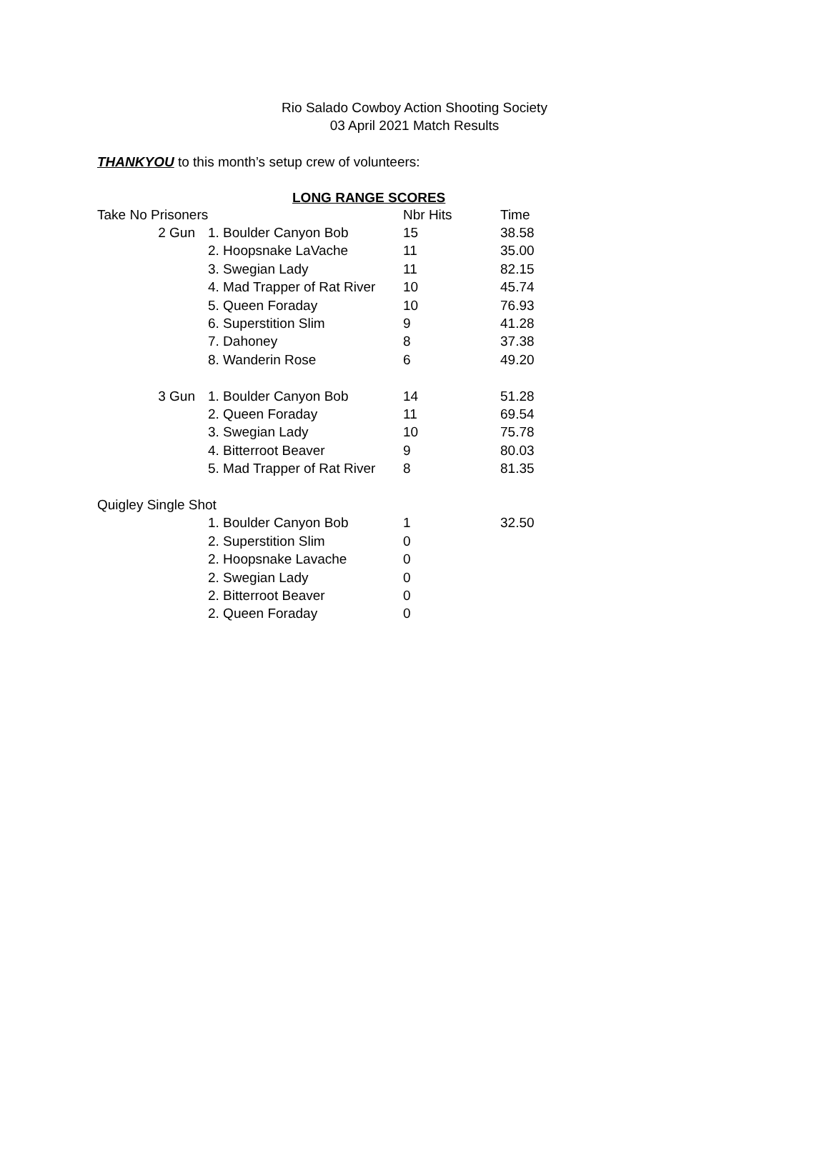Rio Salado Cowboy Action Shooting Society
03 April 2021 Match Results
THANKYOU to this month’s setup crew of volunteers:
LONG RANGE SCORES
| Take No Prisoners | | Nbr Hits | Time |
| --- | --- | --- | --- |
| 2 Gun | 1. Boulder Canyon Bob | 15 | 38.58 |
| | 2. Hoopsnake LaVache | 11 | 35.00 |
| | 3. Swegian Lady | 11 | 82.15 |
| | 4. Mad Trapper of Rat River | 10 | 45.74 |
| | 5. Queen Foraday | 10 | 76.93 |
| | 6. Superstition Slim | 9 | 41.28 |
| | 7. Dahoney | 8 | 37.38 |
| | 8. Wanderin Rose | 6 | 49.20 |
| 3 Gun | 1. Boulder Canyon Bob | 14 | 51.28 |
| | 2. Queen Foraday | 11 | 69.54 |
| | 3. Swegian Lady | 10 | 75.78 |
| | 4. Bitterroot Beaver | 9 | 80.03 |
| | 5. Mad Trapper of Rat River | 8 | 81.35 |
| Quigley Single Shot | | | |
| | 1. Boulder Canyon Bob | 1 | 32.50 |
| | 2. Superstition Slim | 0 | |
| | 2. Hoopsnake Lavache | 0 | |
| | 2. Swegian Lady | 0 | |
| | 2. Bitterroot Beaver | 0 | |
| | 2. Queen Foraday | 0 | |